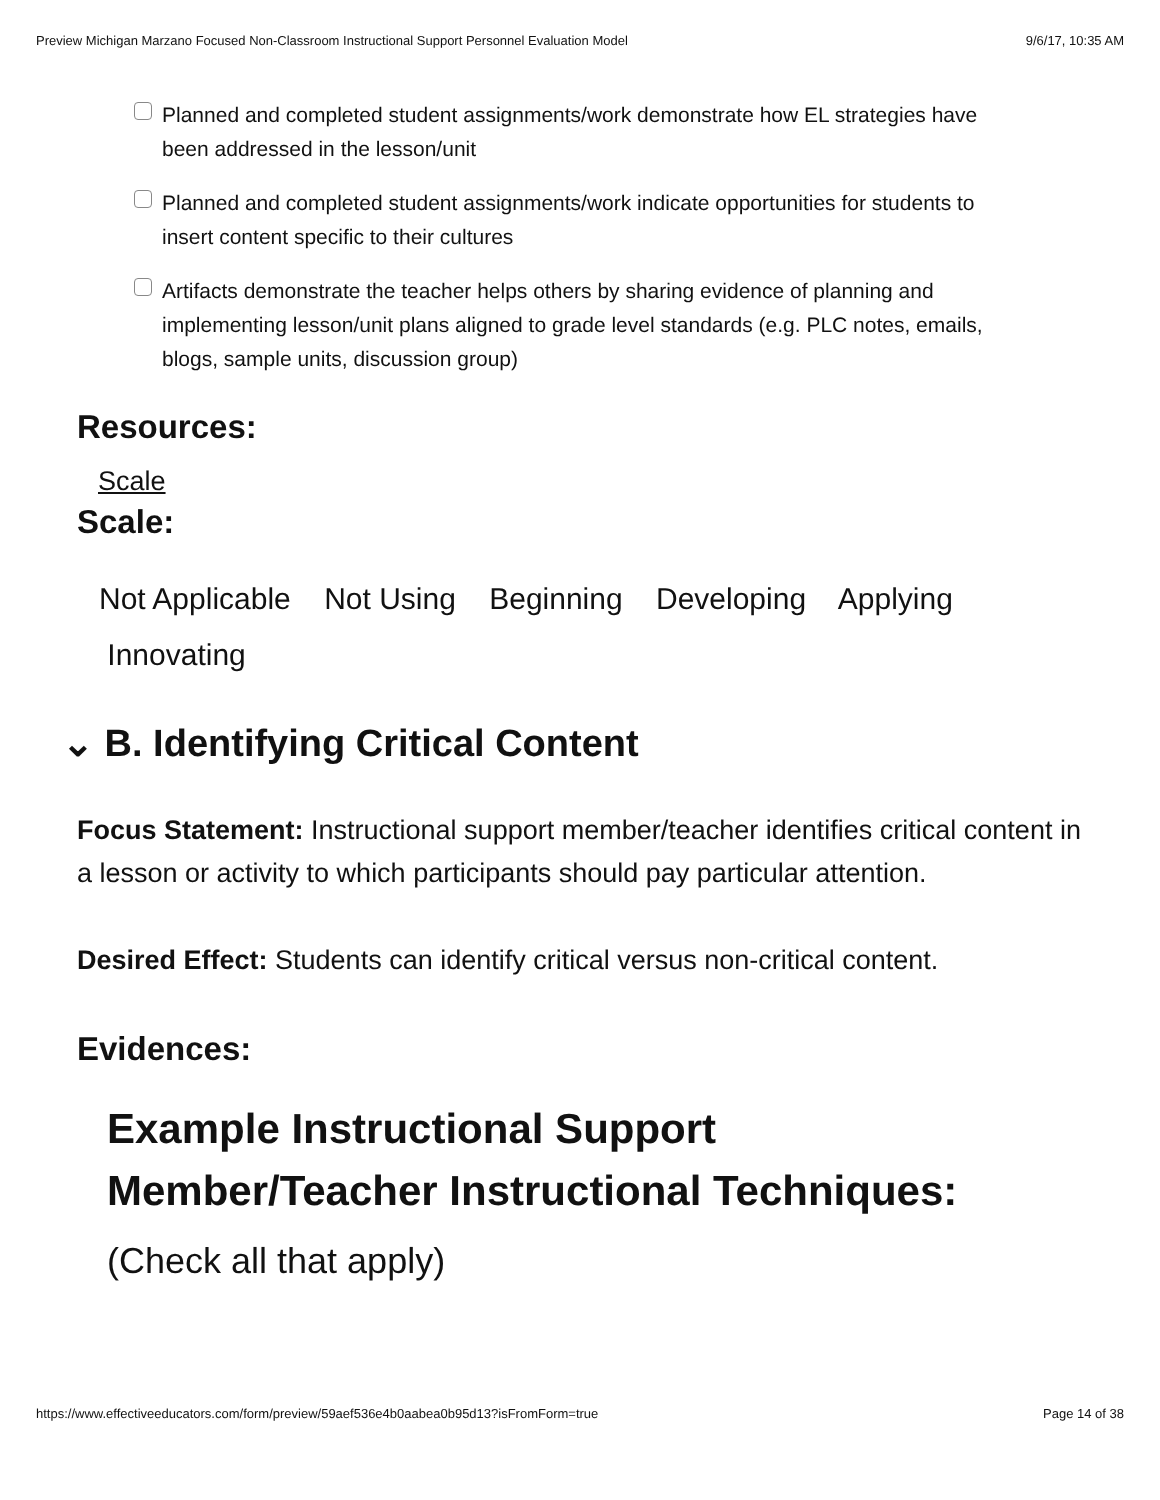Preview Michigan Marzano Focused Non-Classroom Instructional Support Personnel Evaluation Model 9/6/17, 10:35 AM
Planned and completed student assignments/work demonstrate how EL strategies have been addressed in the lesson/unit
Planned and completed student assignments/work indicate opportunities for students to insert content specific to their cultures
Artifacts demonstrate the teacher helps others by sharing evidence of planning and implementing lesson/unit plans aligned to grade level standards (e.g. PLC notes, emails, blogs, sample units, discussion group)
Resources:
Scale
Scale:
Not Applicable Not Using Beginning Developing Applying
Innovating
⌄ B. Identifying Critical Content
Focus Statement: Instructional support member/teacher identifies critical content in a lesson or activity to which participants should pay particular attention.
Desired Effect: Students can identify critical versus non-critical content.
Evidences:
Example Instructional Support
Member/Teacher Instructional Techniques:
(Check all that apply)
https://www.effectiveeducators.com/form/preview/59aef536e4b0aabea0b95d13?isFromForm=true Page 14 of 38